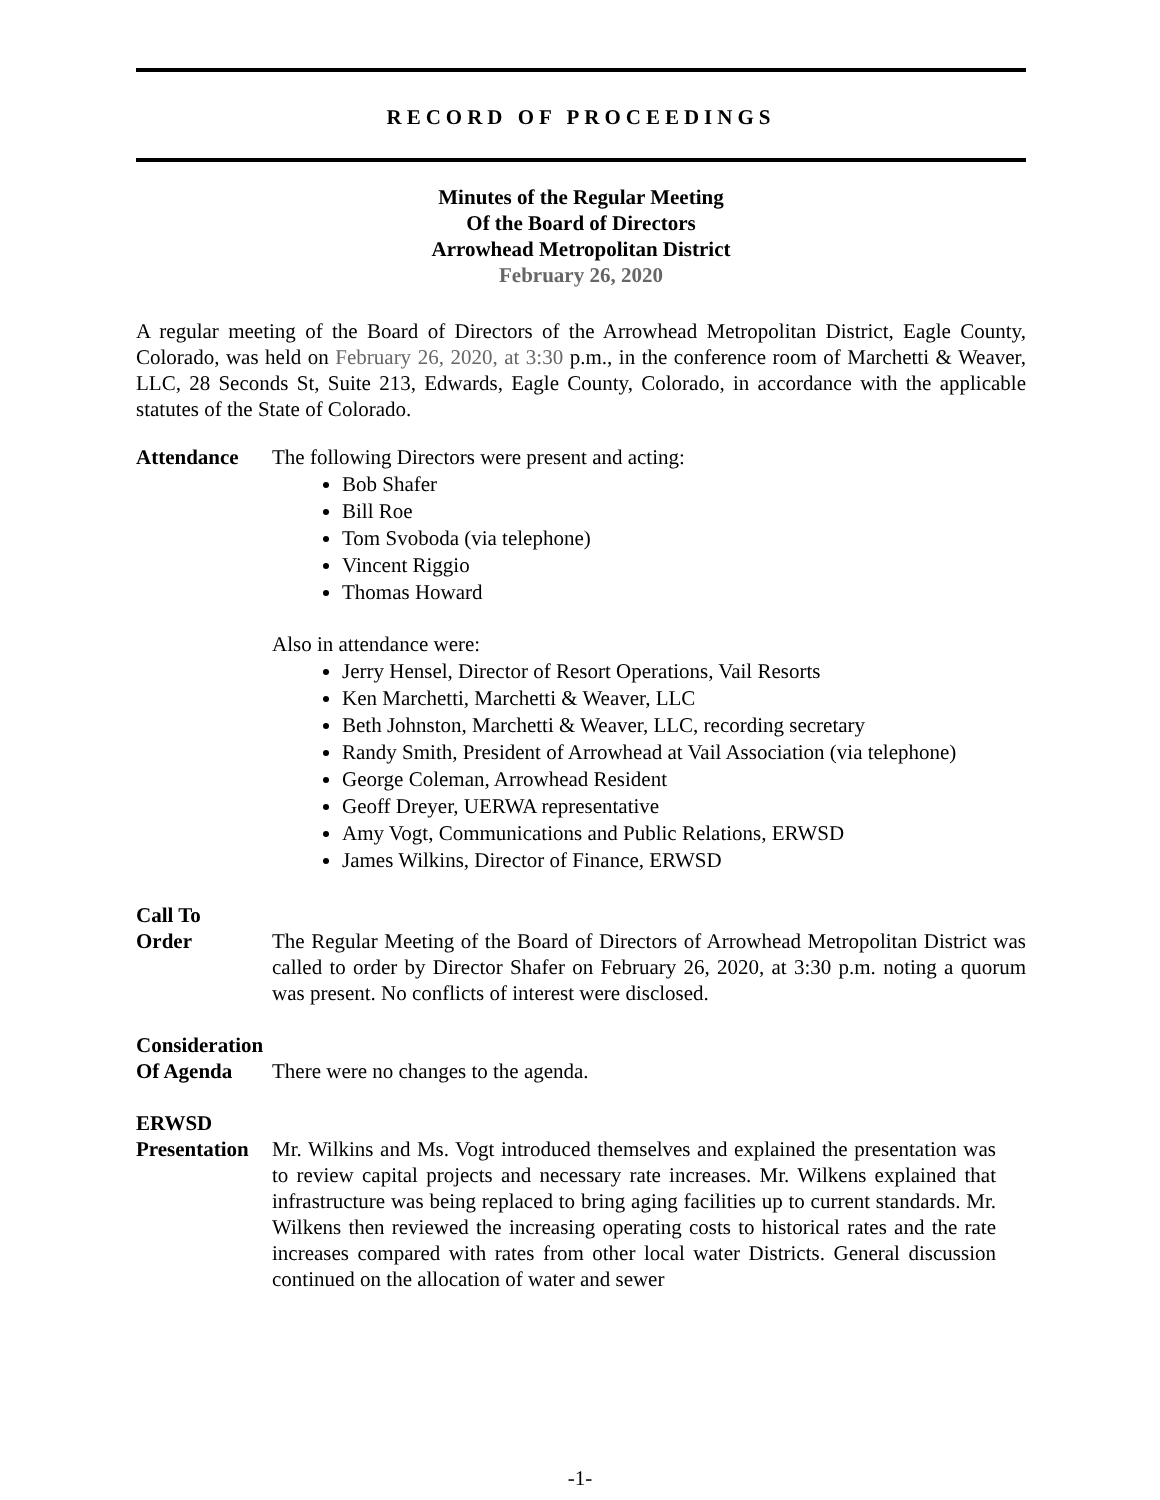RECORD OF PROCEEDINGS
Minutes of the Regular Meeting
Of the Board of Directors
Arrowhead Metropolitan District
February 26, 2020
A regular meeting of the Board of Directors of the Arrowhead Metropolitan District, Eagle County, Colorado, was held on February 26, 2020, at 3:30 p.m., in the conference room of Marchetti & Weaver, LLC, 28 Seconds St, Suite 213, Edwards, Eagle County, Colorado, in accordance with the applicable statutes of the State of Colorado.
Attendance The following Directors were present and acting:
Bob Shafer
Bill Roe
Tom Svoboda (via telephone)
Vincent Riggio
Thomas Howard
Also in attendance were:
Jerry Hensel, Director of Resort Operations, Vail Resorts
Ken Marchetti, Marchetti & Weaver, LLC
Beth Johnston, Marchetti & Weaver, LLC, recording secretary
Randy Smith, President of Arrowhead at Vail Association (via telephone)
George Coleman, Arrowhead Resident
Geoff Dreyer, UERWA representative
Amy Vogt, Communications and Public Relations, ERWSD
James Wilkins, Director of Finance, ERWSD
Call To
Order The Regular Meeting of the Board of Directors of Arrowhead Metropolitan District was called to order by Director Shafer on February 26, 2020, at 3:30 p.m. noting a quorum was present. No conflicts of interest were disclosed.
Consideration
Of Agenda There were no changes to the agenda.
ERWSD
Presentation
Mr. Wilkins and Ms. Vogt introduced themselves and explained the presentation was to review capital projects and necessary rate increases. Mr. Wilkens explained that infrastructure was being replaced to bring aging facilities up to current standards. Mr. Wilkens then reviewed the increasing operating costs to historical rates and the rate increases compared with rates from other local water Districts. General discussion continued on the allocation of water and sewer
-1-